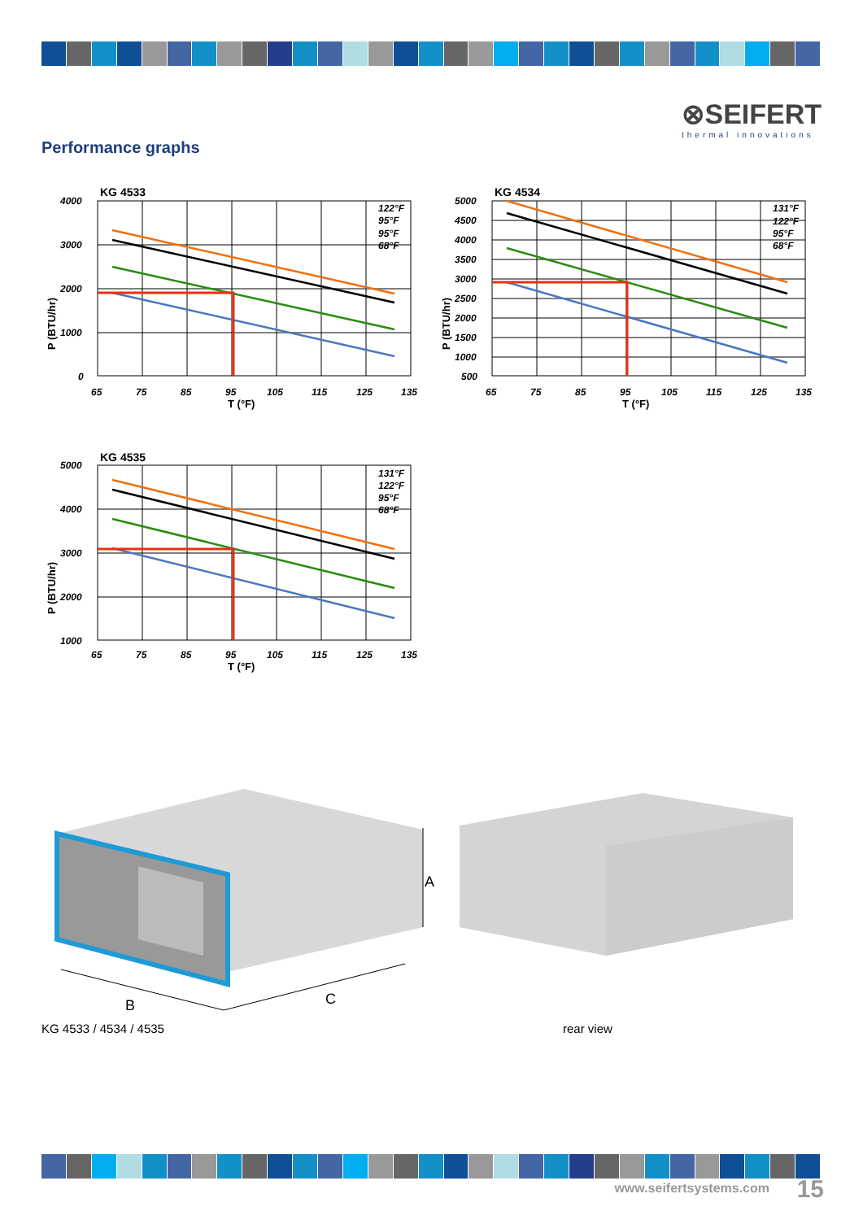⊗SEIFERT
thermal innovations
Performance graphs
KG 4533
122°F
95°F
95°F
68°F
4000
3000
2000
1000
0
65
75
85
95
105
115
125
135
T (°F)
P (BTU/hr)
KG 4534
131°F
122°F
95°F
68°F
5000
4500
4000
3500
3000
2500
2000
1500
1000
500
65
75
85
95
105
115
125
135
T (°F)
P (BTU/hr)
KG 4535
131°F
122°F
95°F
68°F
5000
4000
3000
2000
1000
65
75
85
95
105
115
125
135
T (°F)
P (BTU/hr)
A
B
C
KG 4533 / 4534 / 4535 rear view
www.seifertsystems.com 15